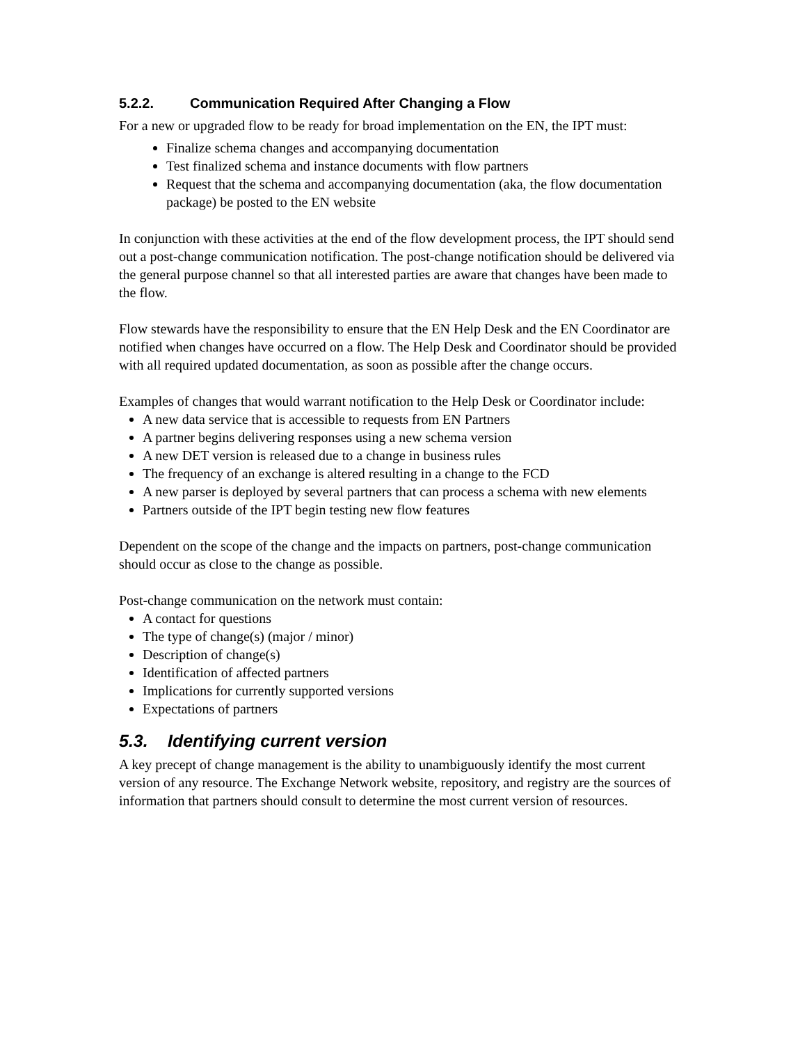5.2.2. Communication Required After Changing a Flow
For a new or upgraded flow to be ready for broad implementation on the EN, the IPT must:
Finalize schema changes and accompanying documentation
Test finalized schema and instance documents with flow partners
Request that the schema and accompanying documentation (aka, the flow documentation package) be posted to the EN website
In conjunction with these activities at the end of the flow development process, the IPT should send out a post-change communication notification. The post-change notification should be delivered via the general purpose channel so that all interested parties are aware that changes have been made to the flow.
Flow stewards have the responsibility to ensure that the EN Help Desk and the EN Coordinator are notified when changes have occurred on a flow. The Help Desk and Coordinator should be provided with all required updated documentation, as soon as possible after the change occurs.
Examples of changes that would warrant notification to the Help Desk or Coordinator include:
A new data service that is accessible to requests from EN Partners
A partner begins delivering responses using a new schema version
A new DET version is released due to a change in business rules
The frequency of an exchange is altered resulting in a change to the FCD
A new parser is deployed by several partners that can process a schema with new elements
Partners outside of the IPT begin testing new flow features
Dependent on the scope of the change and the impacts on partners, post-change communication should occur as close to the change as possible.
Post-change communication on the network must contain:
A contact for questions
The type of change(s) (major / minor)
Description of change(s)
Identification of affected partners
Implications for currently supported versions
Expectations of partners
5.3. Identifying current version
A key precept of change management is the ability to unambiguously identify the most current version of any resource. The Exchange Network website, repository, and registry are the sources of information that partners should consult to determine the most current version of resources.